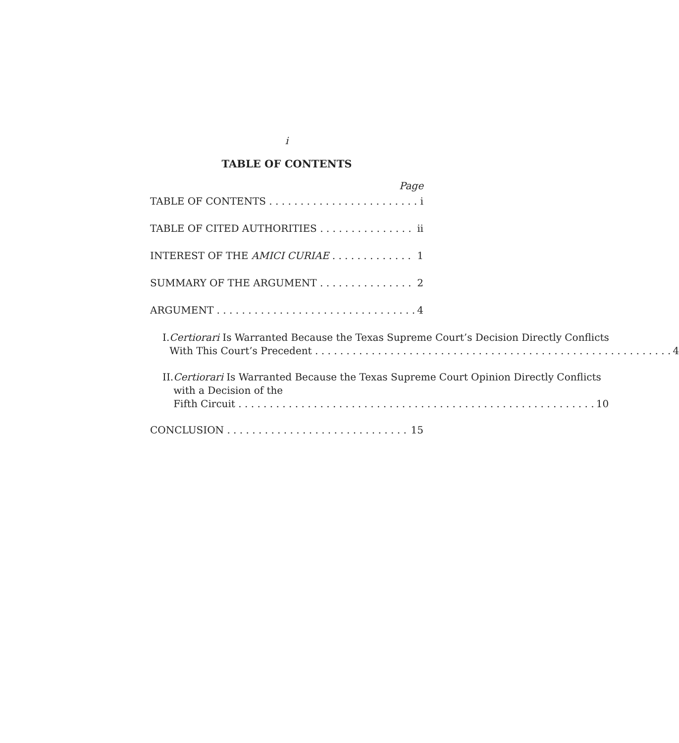i
TABLE OF CONTENTS
Page
TABLE OF CONTENTS i
TABLE OF CITED AUTHORITIES ii
INTEREST OF THE AMICI CURIAE 1
SUMMARY OF THE ARGUMENT 2
ARGUMENT 4
I. Certiorari Is Warranted Because the Texas Supreme Court’s Decision Directly Conflicts
With This Court’s Precedent 4
II. Certiorari Is Warranted Because the Texas Supreme Court Opinion Directly Conflicts with a Decision of the
Fifth Circuit 10
CONCLUSION 15